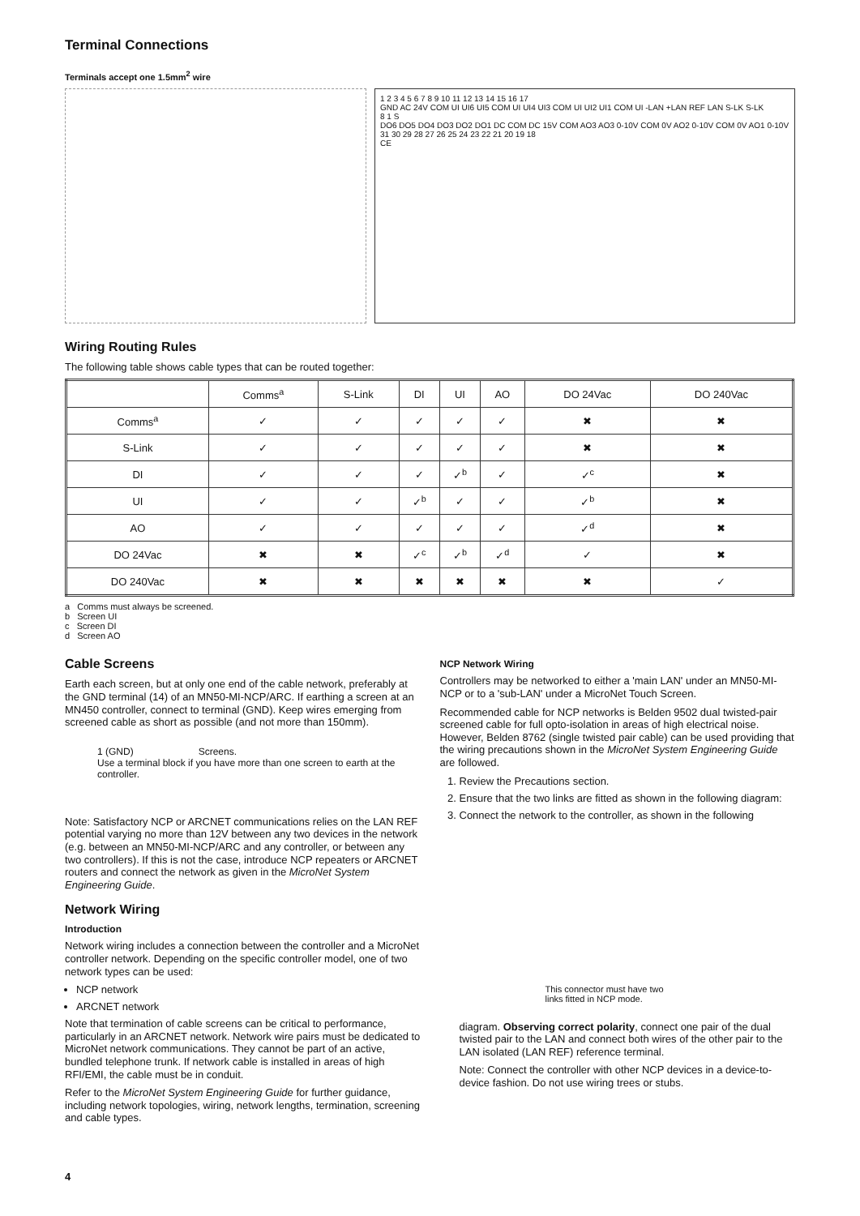Terminal Connections
Terminals accept one 1.5mm<sup>2</sup> wire
1 2 3 4 5 6 7 8 9 10 11 12 13 14 15 16 17
GND AC 24V COM UI UI6 UI5 COM UI UI4 UI3 COM UI UI2 UI1 COM UI -LAN +LAN REF LAN S-LK S-LK
8 1 S
DO6 DO5 DO4 DO3 DO2 DO1 DC COM DC 15V COM AO3 AO3 0-10V COM 0V AO2 0-10V COM 0V AO1 0-10V
31 30 29 28 27 26 25 24 23 22 21 20 19 18
CE
Wiring Routing Rules
The following table shows cable types that can be routed together:
| | Comms<sup>a</sup> | S-Link | DI | UI | AO | DO 24Vac | DO 240Vac |
| --- | --- | --- | --- | --- | --- | --- | --- |
| Comms<sup>a</sup> | ✓ | ✓ | ✓ | ✓ | ✓ | ✖ | ✖ |
| S-Link | ✓ | ✓ | ✓ | ✓ | ✓ | ✖ | ✖ |
| DI | ✓ | ✓ | ✓ | ✓<sup>b</sup> | ✓ | ✓<sup>c</sup> | ✖ |
| UI | ✓ | ✓ | ✓<sup>b</sup> | ✓ | ✓ | ✓<sup>b</sup> | ✖ |
| AO | ✓ | ✓ | ✓ | ✓ | ✓ | ✓<sup>d</sup> | ✖ |
| DO 24Vac | ✖ | ✖ | ✓<sup>c</sup> | ✓<sup>b</sup> | ✓<sup>d</sup> | ✓ | ✖ |
| DO 240Vac | ✖ | ✖ | ✖ | ✖ | ✖ | ✖ | ✓ |
a Comms must always be screened.
b Screen UI
c Screen DI
d Screen AO
Cable Screens
Earth each screen, but at only one end of the cable network, preferably at the GND terminal (14) of an MN50-MI-NCP/ARC. If earthing a screen at an MN450 controller, connect to terminal (GND). Keep wires emerging from screened cable as short as possible (and not more than 150mm).
1 (GND) Screens.
Use a terminal block if you have more than one screen to earth at the controller.
Note: Satisfactory NCP or ARCNET communications relies on the LAN REF potential varying no more than 12V between any two devices in the network (e.g. between an MN50-MI-NCP/ARC and any controller, or between any two controllers). If this is not the case, introduce NCP repeaters or ARCNET routers and connect the network as given in the MicroNet System Engineering Guide.
Network Wiring
Introduction
Network wiring includes a connection between the controller and a MicroNet controller network. Depending on the specific controller model, one of two network types can be used:
NCP network
ARCNET network
Note that termination of cable screens can be critical to performance, particularly in an ARCNET network. Network wire pairs must be dedicated to MicroNet network communications. They cannot be part of an active, bundled telephone trunk. If network cable is installed in areas of high RFI/EMI, the cable must be in conduit.
Refer to the MicroNet System Engineering Guide for further guidance, including network topologies, wiring, network lengths, termination, screening and cable types.
NCP Network Wiring
Controllers may be networked to either a 'main LAN' under an MN50-MI-NCP or to a 'sub-LAN' under a MicroNet Touch Screen.
Recommended cable for NCP networks is Belden 9502 dual twisted-pair screened cable for full opto-isolation in areas of high electrical noise. However, Belden 8762 (single twisted pair cable) can be used providing that the wiring precautions shown in the MicroNet System Engineering Guide are followed.
1. Review the Precautions section.
2. Ensure that the two links are fitted as shown in the following diagram:
3. Connect the network to the controller, as shown in the following
This connector must have two links fitted in NCP mode.
diagram. Observing correct polarity, connect one pair of the dual twisted pair to the LAN and connect both wires of the other pair to the LAN isolated (LAN REF) reference terminal.
Note: Connect the controller with other NCP devices in a device-to-device fashion. Do not use wiring trees or stubs.
4